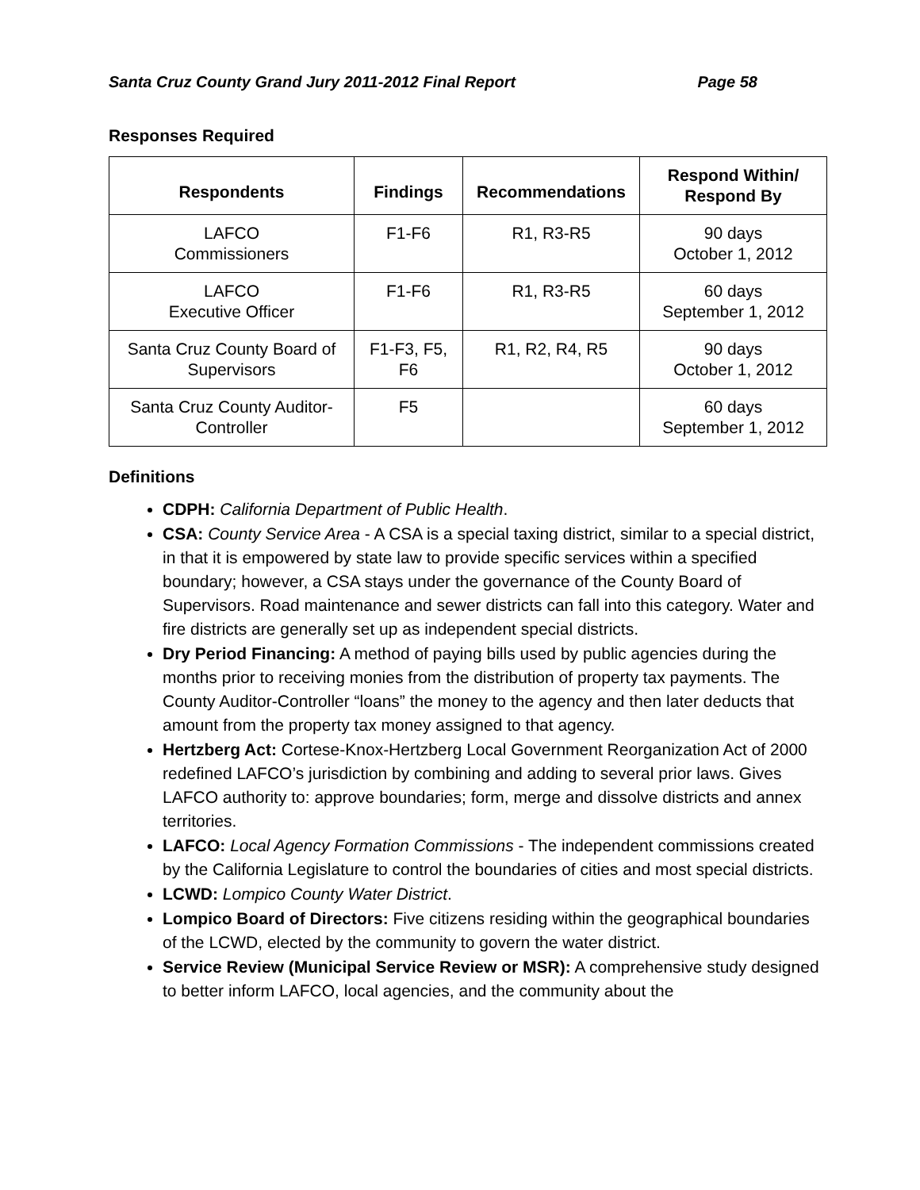Santa Cruz County Grand Jury 2011-2012 Final Report Page 58
Responses Required
| Respondents | Findings | Recommendations | Respond Within/ Respond By |
| --- | --- | --- | --- |
| LAFCO Commissioners | F1-F6 | R1, R3-R5 | 90 days October 1, 2012 |
| LAFCO Executive Officer | F1-F6 | R1, R3-R5 | 60 days September 1, 2012 |
| Santa Cruz County Board of Supervisors | F1-F3, F5, F6 | R1, R2, R4, R5 | 90 days October 1, 2012 |
| Santa Cruz County Auditor- Controller | F5 | | 60 days September 1, 2012 |
Definitions
CDPH: California Department of Public Health.
CSA: County Service Area - A CSA is a special taxing district, similar to a special district, in that it is empowered by state law to provide specific services within a specified boundary; however, a CSA stays under the governance of the County Board of Supervisors. Road maintenance and sewer districts can fall into this category. Water and fire districts are generally set up as independent special districts.
Dry Period Financing: A method of paying bills used by public agencies during the months prior to receiving monies from the distribution of property tax payments. The County Auditor-Controller “loans” the money to the agency and then later deducts that amount from the property tax money assigned to that agency.
Hertzberg Act: Cortese-Knox-Hertzberg Local Government Reorganization Act of 2000 redefined LAFCO’s jurisdiction by combining and adding to several prior laws. Gives LAFCO authority to: approve boundaries; form, merge and dissolve districts and annex territories.
LAFCO: Local Agency Formation Commissions - The independent commissions created by the California Legislature to control the boundaries of cities and most special districts.
LCWD: Lompico County Water District.
Lompico Board of Directors: Five citizens residing within the geographical boundaries of the LCWD, elected by the community to govern the water district.
Service Review (Municipal Service Review or MSR): A comprehensive study designed to better inform LAFCO, local agencies, and the community about the